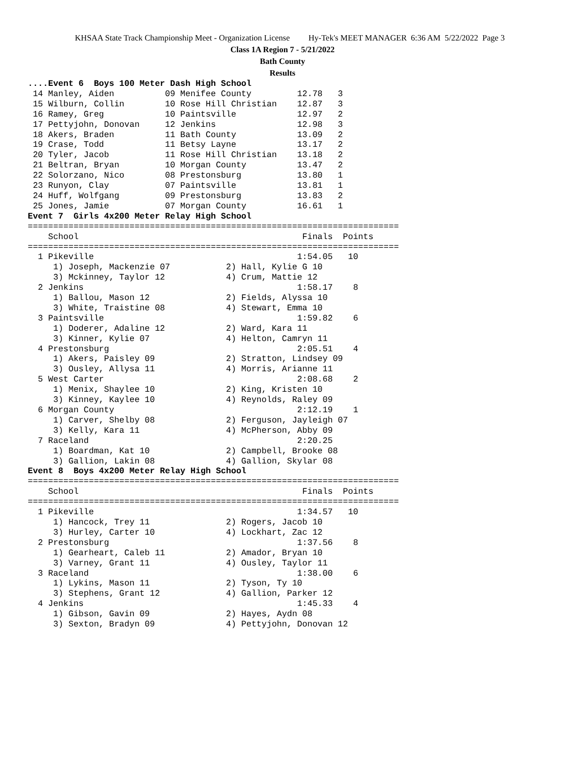KHSAA State Track Championship Meet - Organization License Hy-Tek's MEET MANAGER 6:36 AM 5/22/2022 Page 3
Class 1A Region 7 - 5/21/2022
Bath County
Results
....Event 6  Boys 100 Meter Dash High School
 14 Manley, Aiden          09 Menifee County         12.78   3
 15 Wilburn, Collin        10 Rose Hill Christian    12.87   3
 16 Ramey, Greg            10 Paintsville            12.97   2
 17 Pettyjohn, Donovan     12 Jenkins                12.98   3
 18 Akers, Braden          11 Bath County            13.09   2
 19 Crase, Todd            11 Betsy Layne            13.17   2
 20 Tyler, Jacob           11 Rose Hill Christian    13.18   2
 21 Beltran, Bryan         10 Morgan County          13.47   2
 22 Solorzano, Nico        08 Prestonsburg           13.80   1
 23 Runyon, Clay           07 Paintsville            13.81   1
 24 Huff, Wolfgang         09 Prestonsburg           13.83   2
 25 Jones, Jamie           07 Morgan County          16.61   1
Event 7  Girls 4x200 Meter Relay High School
=========================================================================
    School                                            Finals  Points
=========================================================================
  1 Pikeville                                        1:54.05   10
     1) Joseph, Mackenzie 07           2) Hall, Kylie G 10
     3) Mckinney, Taylor 12            4) Crum, Mattie 12
  2 Jenkins                                          1:58.17    8
     1) Ballou, Mason 12               2) Fields, Alyssa 10
     3) White, Traistine 08            4) Stewart, Emma 10
  3 Paintsville                                      1:59.82    6
     1) Doderer, Adaline 12            2) Ward, Kara 11
     3) Kinner, Kylie 07               4) Helton, Camryn 11
  4 Prestonsburg                                     2:05.51    4
     1) Akers, Paisley 09              2) Stratton, Lindsey 09
     3) Ousley, Allysa 11              4) Morris, Arianne 11
  5 West Carter                                      2:08.68    2
     1) Menix, Shaylee 10              2) King, Kristen 10
     3) Kinney, Kaylee 10              4) Reynolds, Raley 09
  6 Morgan County                                    2:12.19    1
     1) Carver, Shelby 08              2) Ferguson, Jayleigh 07
     3) Kelly, Kara 11                 4) McPherson, Abby 09
  7 Raceland                                         2:20.25
     1) Boardman, Kat 10               2) Campbell, Brooke 08
     3) Gallion, Lakin 08              4) Gallion, Skylar 08
Event 8  Boys 4x200 Meter Relay High School
=========================================================================
    School                                            Finals  Points
=========================================================================
  1 Pikeville                                        1:34.57   10
     1) Hancock, Trey 11               2) Rogers, Jacob 10
     3) Hurley, Carter 10              4) Lockhart, Zac 12
  2 Prestonsburg                                     1:37.56    8
     1) Gearheart, Caleb 11            2) Amador, Bryan 10
     3) Varney, Grant 11               4) Ousley, Taylor 11
  3 Raceland                                         1:38.00    6
     1) Lykins, Mason 11               2) Tyson, Ty 10
     3) Stephens, Grant 12             4) Gallion, Parker 12
  4 Jenkins                                          1:45.33    4
     1) Gibson, Gavin 09               2) Hayes, Aydn 08
     3) Sexton, Bradyn 09              4) Pettyjohn, Donovan 12